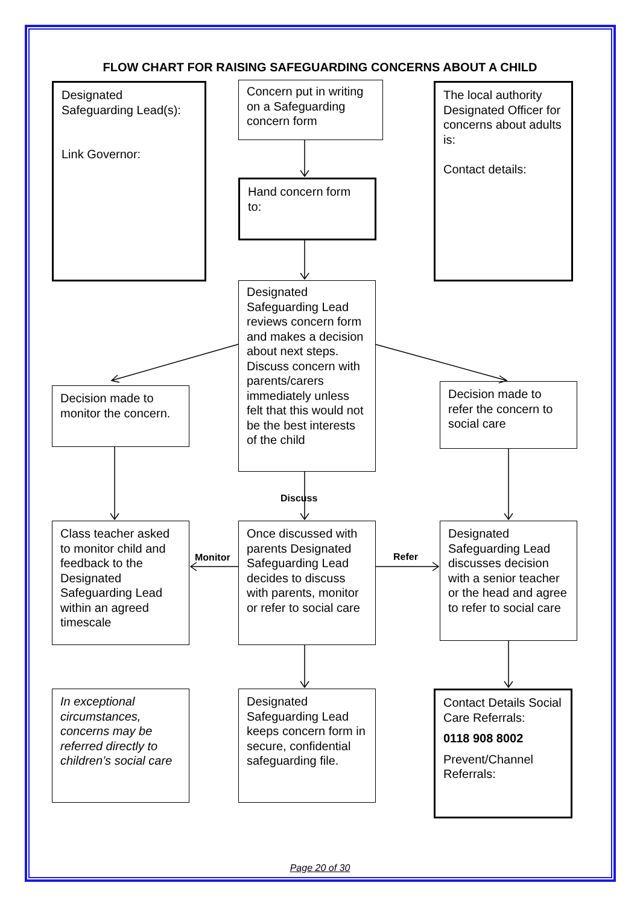FLOW CHART FOR RAISING SAFEGUARDING CONCERNS ABOUT A CHILD
Designated Safeguarding Lead(s):
Link Governor:
Concern put in writing on a Safeguarding concern form
The local authority Designated Officer for concerns about adults is:
Contact details:
Hand concern form to:
Designated Safeguarding Lead reviews concern form and makes a decision about next steps.
Discuss concern with parents/carers immediately unless felt that this would not be the best interests of the child
Decision made to monitor the concern.
Decision made to refer the concern to social care
Discuss
Class teacher asked to monitor child and feedback to the Designated Safeguarding Lead within an agreed timescale
Monitor
Once discussed with parents Designated Safeguarding Lead decides to discuss with parents, monitor or refer to social care
Refer
Designated Safeguarding Lead discusses decision with a senior teacher or the head and agree to refer to social care
In exceptional circumstances, concerns may be referred directly to children’s social care
Designated Safeguarding Lead keeps concern form in secure, confidential safeguarding file.
Contact Details Social Care Referrals:
0118 908 8002
Prevent/Channel Referrals:
Page 20 of 30